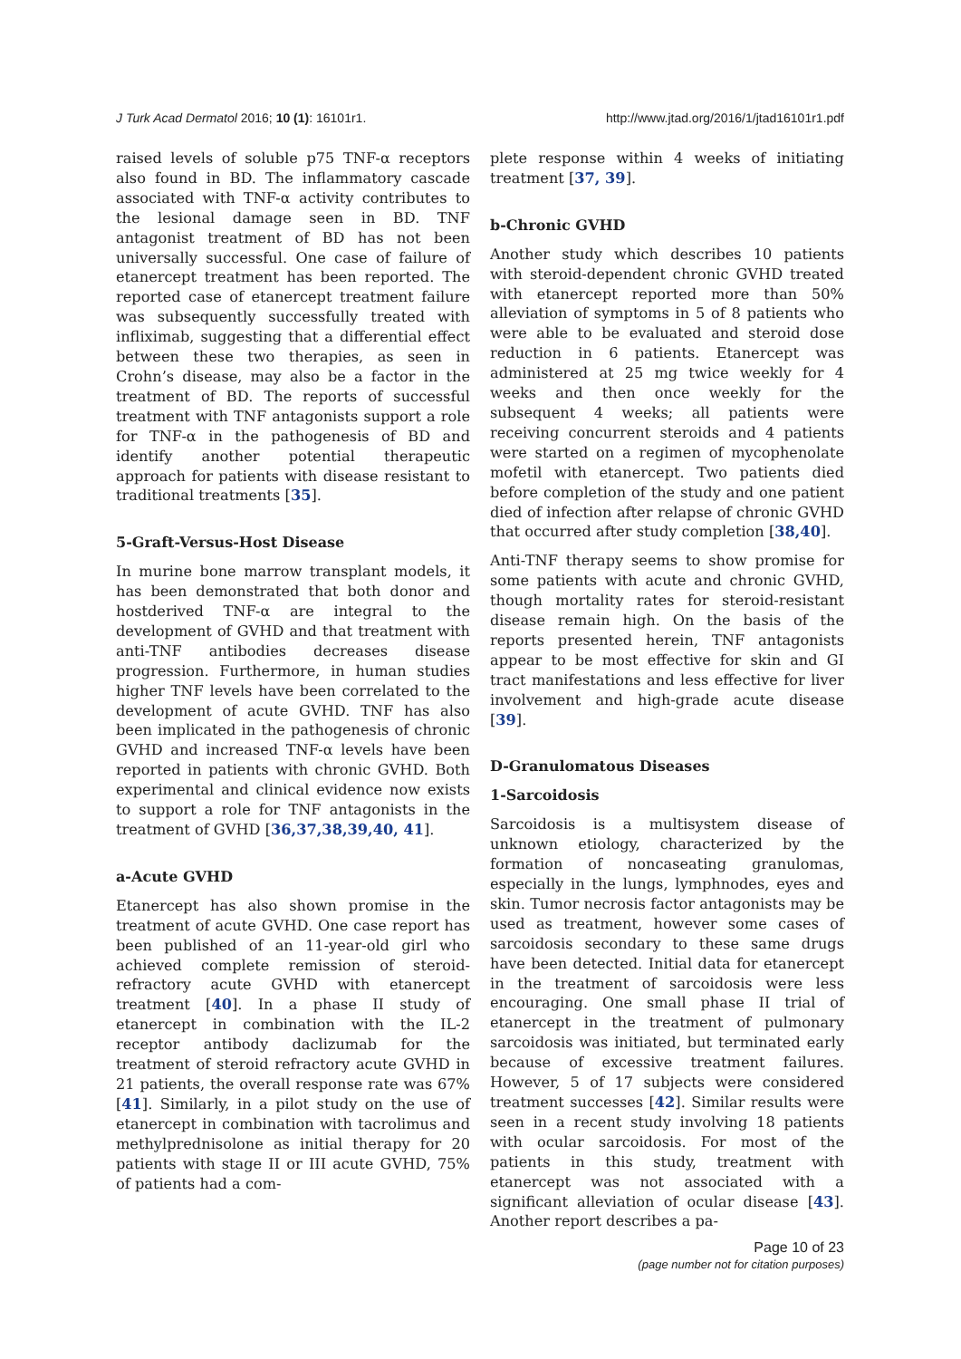J Turk Acad Dermatol 2016; 10 (1): 16101r1. http://www.jtad.org/2016/1/jtad16101r1.pdf
raised levels of soluble p75 TNF-α receptors also found in BD. The inflammatory cascade associated with TNF-α activity contributes to the lesional damage seen in BD. TNF antagonist treatment of BD has not been universally successful. One case of failure of etanercept treatment has been reported. The reported case of etanercept treatment failure was subsequently successfully treated with infliximab, suggesting that a differential effect between these two therapies, as seen in Crohn’s disease, may also be a factor in the treatment of BD. The reports of successful treatment with TNF antagonists support a role for TNF-α in the pathogenesis of BD and identify another potential therapeutic approach for patients with disease resistant to traditional treatments [35].
5-Graft-Versus-Host Disease
In murine bone marrow transplant models, it has been demonstrated that both donor and hostderived TNF-α are integral to the development of GVHD and that treatment with anti-TNF antibodies decreases disease progression. Furthermore, in human studies higher TNF levels have been correlated to the development of acute GVHD. TNF has also been implicated in the pathogenesis of chronic GVHD and increased TNF-α levels have been reported in patients with chronic GVHD. Both experimental and clinical evidence now exists to support a role for TNF antagonists in the treatment of GVHD [36,37,38,39,40, 41].
a-Acute GVHD
Etanercept has also shown promise in the treatment of acute GVHD. One case report has been published of an 11-year-old girl who achieved complete remission of steroid-refractory acute GVHD with etanercept treatment [40]. In a phase II study of etanercept in combination with the IL-2 receptor antibody daclizumab for the treatment of steroid refractory acute GVHD in 21 patients, the overall response rate was 67% [41]. Similarly, in a pilot study on the use of etanercept in combination with tacrolimus and methylprednisolone as initial therapy for 20 patients with stage II or III acute GVHD, 75% of patients had a com-
plete response within 4 weeks of initiating treatment [37, 39].
b-Chronic GVHD
Another study which describes 10 patients with steroid-dependent chronic GVHD treated with etanercept reported more than 50% alleviation of symptoms in 5 of 8 patients who were able to be evaluated and steroid dose reduction in 6 patients. Etanercept was administered at 25 mg twice weekly for 4 weeks and then once weekly for the subsequent 4 weeks; all patients were receiving concurrent steroids and 4 patients were started on a regimen of mycophenolate mofetil with etanercept. Two patients died before completion of the study and one patient died of infection after relapse of chronic GVHD that occurred after study completion [38,40].
Anti-TNF therapy seems to show promise for some patients with acute and chronic GVHD, though mortality rates for steroid-resistant disease remain high. On the basis of the reports presented herein, TNF antagonists appear to be most effective for skin and GI tract manifestations and less effective for liver involvement and high-grade acute disease [39].
D-Granulomatous Diseases
1-Sarcoidosis
Sarcoidosis is a multisystem disease of unknown etiology, characterized by the formation of noncaseating granulomas, especially in the lungs, lymphnodes, eyes and skin. Tumor necrosis factor antagonists may be used as treatment, however some cases of sarcoidosis secondary to these same drugs have been detected. Initial data for etanercept in the treatment of sarcoidosis were less encouraging. One small phase II trial of etanercept in the treatment of pulmonary sarcoidosis was initiated, but terminated early because of excessive treatment failures. However, 5 of 17 subjects were considered treatment successes [42]. Similar results were seen in a recent study involving 18 patients with ocular sarcoidosis. For most of the patients in this study, treatment with etanercept was not associated with a significant alleviation of ocular disease [43]. Another report describes a pa-
Page 10 of 23
(page number not for citation purposes)